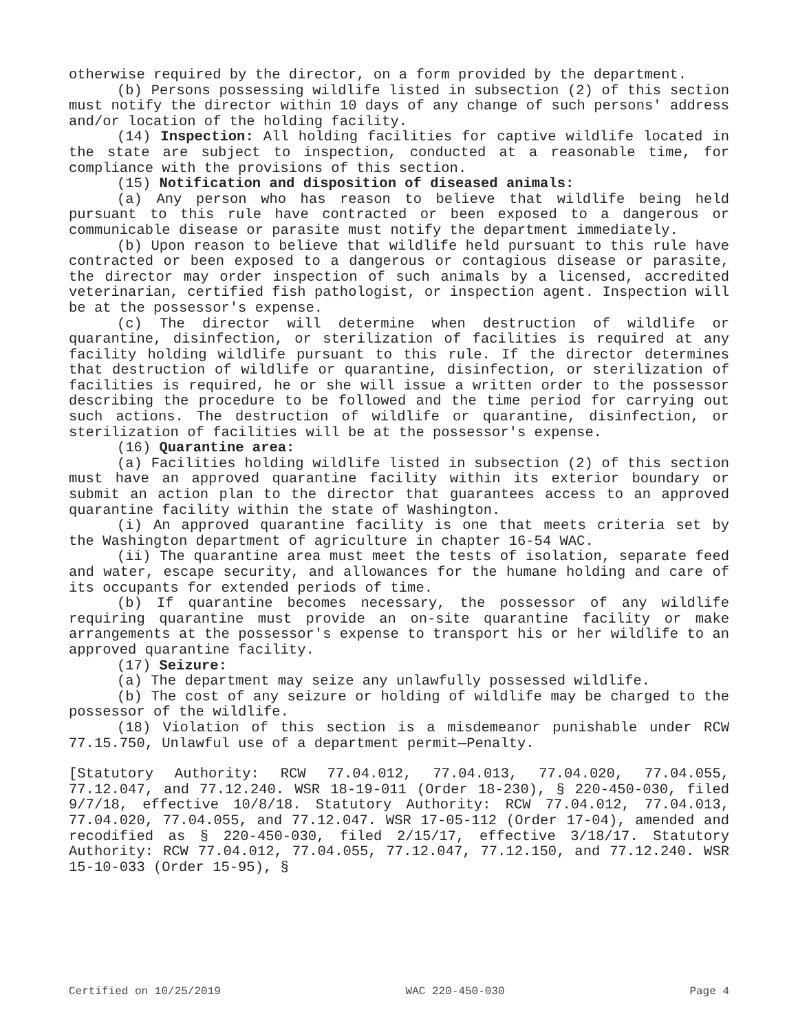otherwise required by the director, on a form provided by the department.
(b) Persons possessing wildlife listed in subsection (2) of this section must notify the director within 10 days of any change of such persons' address and/or location of the holding facility.
(14) Inspection: All holding facilities for captive wildlife located in the state are subject to inspection, conducted at a reasonable time, for compliance with the provisions of this section.
(15) Notification and disposition of diseased animals:
(a) Any person who has reason to believe that wildlife being held pursuant to this rule have contracted or been exposed to a dangerous or communicable disease or parasite must notify the department immediately.
(b) Upon reason to believe that wildlife held pursuant to this rule have contracted or been exposed to a dangerous or contagious disease or parasite, the director may order inspection of such animals by a licensed, accredited veterinarian, certified fish pathologist, or inspection agent. Inspection will be at the possessor's expense.
(c) The director will determine when destruction of wildlife or quarantine, disinfection, or sterilization of facilities is required at any facility holding wildlife pursuant to this rule. If the director determines that destruction of wildlife or quarantine, disinfection, or sterilization of facilities is required, he or she will issue a written order to the possessor describing the procedure to be followed and the time period for carrying out such actions. The destruction of wildlife or quarantine, disinfection, or sterilization of facilities will be at the possessor's expense.
(16) Quarantine area:
(a) Facilities holding wildlife listed in subsection (2) of this section must have an approved quarantine facility within its exterior boundary or submit an action plan to the director that guarantees access to an approved quarantine facility within the state of Washington.
(i) An approved quarantine facility is one that meets criteria set by the Washington department of agriculture in chapter 16-54 WAC.
(ii) The quarantine area must meet the tests of isolation, separate feed and water, escape security, and allowances for the humane holding and care of its occupants for extended periods of time.
(b) If quarantine becomes necessary, the possessor of any wildlife requiring quarantine must provide an on-site quarantine facility or make arrangements at the possessor's expense to transport his or her wildlife to an approved quarantine facility.
(17) Seizure:
(a) The department may seize any unlawfully possessed wildlife.
(b) The cost of any seizure or holding of wildlife may be charged to the possessor of the wildlife.
(18) Violation of this section is a misdemeanor punishable under RCW 77.15.750, Unlawful use of a department permit—Penalty.
[Statutory Authority: RCW 77.04.012, 77.04.013, 77.04.020, 77.04.055, 77.12.047, and 77.12.240. WSR 18-19-011 (Order 18-230), § 220-450-030, filed 9/7/18, effective 10/8/18. Statutory Authority: RCW 77.04.012, 77.04.013, 77.04.020, 77.04.055, and 77.12.047. WSR 17-05-112 (Order 17-04), amended and recodified as § 220-450-030, filed 2/15/17, effective 3/18/17. Statutory Authority: RCW 77.04.012, 77.04.055, 77.12.047, 77.12.150, and 77.12.240. WSR 15-10-033 (Order 15-95), §
Certified on 10/25/2019 WAC 220-450-030 Page 4